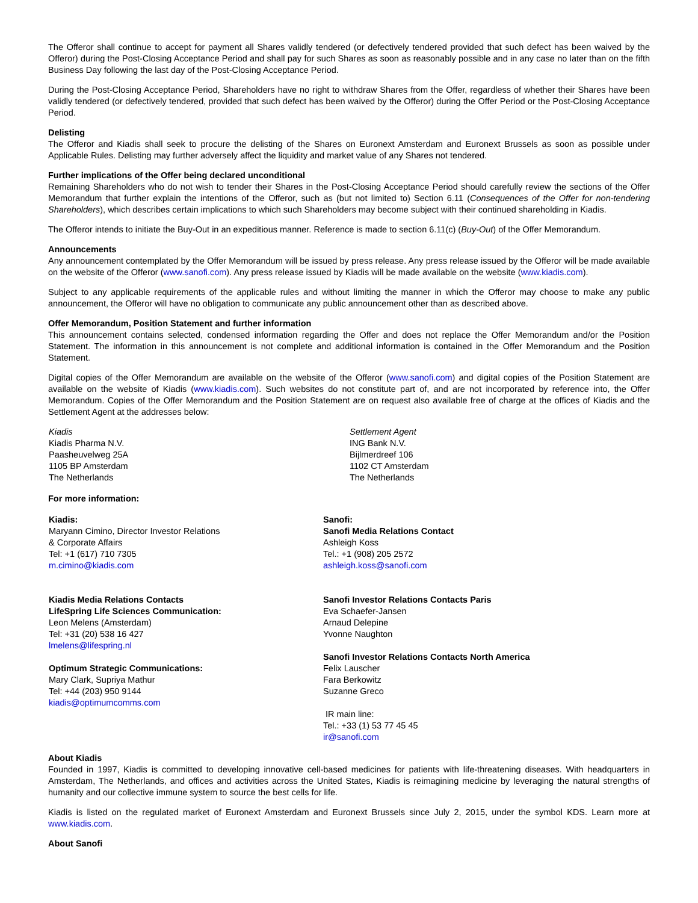The Offeror shall continue to accept for payment all Shares validly tendered (or defectively tendered provided that such defect has been waived by the Offeror) during the Post-Closing Acceptance Period and shall pay for such Shares as soon as reasonably possible and in any case no later than on the fifth Business Day following the last day of the Post-Closing Acceptance Period.
During the Post-Closing Acceptance Period, Shareholders have no right to withdraw Shares from the Offer, regardless of whether their Shares have been validly tendered (or defectively tendered, provided that such defect has been waived by the Offeror) during the Offer Period or the Post-Closing Acceptance Period.
Delisting
The Offeror and Kiadis shall seek to procure the delisting of the Shares on Euronext Amsterdam and Euronext Brussels as soon as possible under Applicable Rules. Delisting may further adversely affect the liquidity and market value of any Shares not tendered.
Further implications of the Offer being declared unconditional
Remaining Shareholders who do not wish to tender their Shares in the Post-Closing Acceptance Period should carefully review the sections of the Offer Memorandum that further explain the intentions of the Offeror, such as (but not limited to) Section 6.11 (Consequences of the Offer for non-tendering Shareholders), which describes certain implications to which such Shareholders may become subject with their continued shareholding in Kiadis.
The Offeror intends to initiate the Buy-Out in an expeditious manner. Reference is made to section 6.11(c) (Buy-Out) of the Offer Memorandum.
Announcements
Any announcement contemplated by the Offer Memorandum will be issued by press release. Any press release issued by the Offeror will be made available on the website of the Offeror (www.sanofi.com). Any press release issued by Kiadis will be made available on the website (www.kiadis.com).
Subject to any applicable requirements of the applicable rules and without limiting the manner in which the Offeror may choose to make any public announcement, the Offeror will have no obligation to communicate any public announcement other than as described above.
Offer Memorandum, Position Statement and further information
This announcement contains selected, condensed information regarding the Offer and does not replace the Offer Memorandum and/or the Position Statement. The information in this announcement is not complete and additional information is contained in the Offer Memorandum and the Position Statement.
Digital copies of the Offer Memorandum are available on the website of the Offeror (www.sanofi.com) and digital copies of the Position Statement are available on the website of Kiadis (www.kiadis.com). Such websites do not constitute part of, and are not incorporated by reference into, the Offer Memorandum. Copies of the Offer Memorandum and the Position Statement are on request also available free of charge at the offices of Kiadis and the Settlement Agent at the addresses below:
Kiadis
Kiadis Pharma N.V.
Paasheuvelweg 25A
1105 BP Amsterdam
The Netherlands
Settlement Agent
ING Bank N.V.
Bijlmerdreef 106
1102 CT Amsterdam
The Netherlands
For more information:
Kiadis:
Maryann Cimino, Director Investor Relations
& Corporate Affairs
Tel: +1 (617) 710 7305
m.cimino@kiadis.com
Kiadis Media Relations Contacts
LifeSpring Life Sciences Communication:
Leon Melens (Amsterdam)
Tel: +31 (20) 538 16 427
lmelens@lifespring.nl
Optimum Strategic Communications:
Mary Clark, Supriya Mathur
Tel: +44 (203) 950 9144
kiadis@optimumcomms.com
Sanofi:
Sanofi Media Relations Contact
Ashleigh Koss
Tel.: +1 (908) 205 2572
ashleigh.koss@sanofi.com
Sanofi Investor Relations Contacts Paris
Eva Schaefer-Jansen
Arnaud Delepine
Yvonne Naughton
Sanofi Investor Relations Contacts North America
Felix Lauscher
Fara Berkowitz
Suzanne Greco
IR main line:
Tel.: +33 (1) 53 77 45 45
ir@sanofi.com
About Kiadis
Founded in 1997, Kiadis is committed to developing innovative cell-based medicines for patients with life-threatening diseases. With headquarters in Amsterdam, The Netherlands, and offices and activities across the United States, Kiadis is reimagining medicine by leveraging the natural strengths of humanity and our collective immune system to source the best cells for life.
Kiadis is listed on the regulated market of Euronext Amsterdam and Euronext Brussels since July 2, 2015, under the symbol KDS. Learn more at www.kiadis.com.
About Sanofi